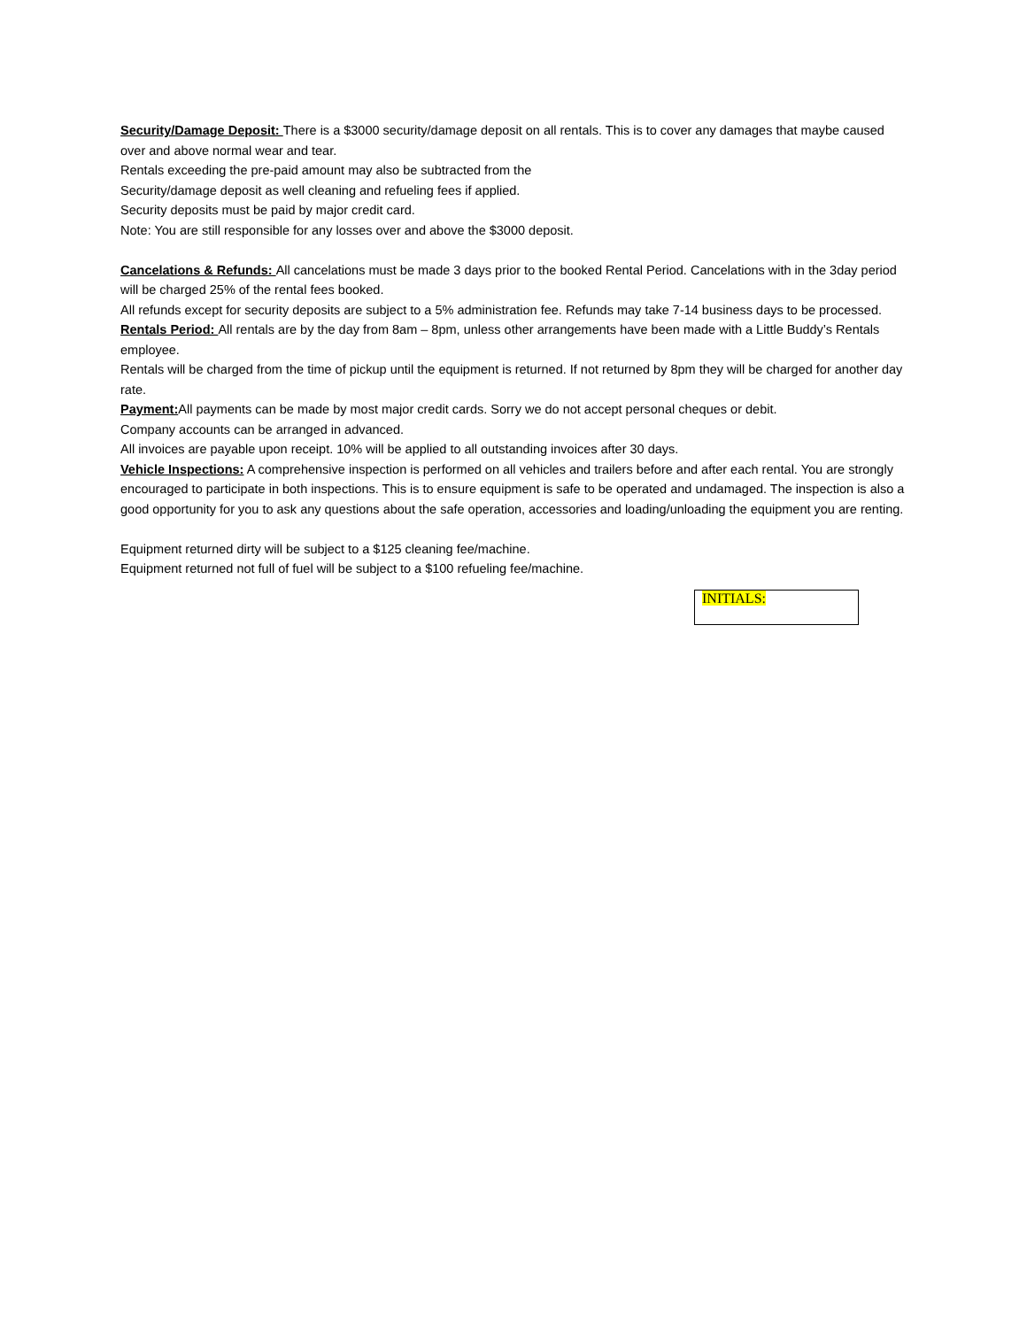Security/Damage Deposit: There is a $3000 security/damage deposit on all rentals. This is to cover any damages that maybe caused over and above normal wear and tear.
Rentals exceeding the pre-paid amount may also be subtracted from the
Security/damage deposit as well cleaning and refueling fees if applied.
Security deposits must be paid by major credit card.
Note: You are still responsible for any losses over and above the $3000 deposit.
Cancelations & Refunds: All cancelations must be made 3 days prior to the booked Rental Period. Cancelations with in the 3day period will be charged 25% of the rental fees booked.
All refunds except for security deposits are subject to a 5% administration fee. Refunds may take 7-14 business days to be processed.
Rentals Period: All rentals are by the day from 8am – 8pm, unless other arrangements have been made with a Little Buddy’s Rentals employee.
Rentals will be charged from the time of pickup until the equipment is returned. If not returned by 8pm they will be charged for another day rate.
Payment: All payments can be made by most major credit cards. Sorry we do not accept personal cheques or debit.
Company accounts can be arranged in advanced.
All invoices are payable upon receipt. 10% will be applied to all outstanding invoices after 30 days.
Vehicle Inspections: A comprehensive inspection is performed on all vehicles and trailers before and after each rental. You are strongly encouraged to participate in both inspections. This is to ensure equipment is safe to be operated and undamaged. The inspection is also a good opportunity for you to ask any questions about the safe operation, accessories and loading/unloading the equipment you are renting.
Equipment returned dirty will be subject to a $125 cleaning fee/machine.
Equipment returned not full of fuel will be subject to a $100 refueling fee/machine.
INITIALS: